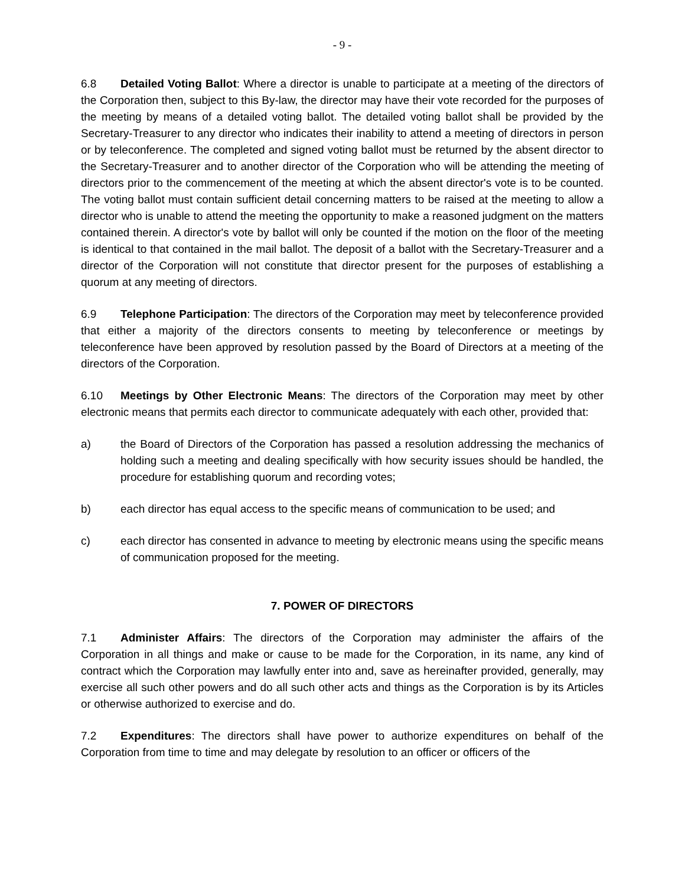- 9 -
6.8 Detailed Voting Ballot: Where a director is unable to participate at a meeting of the directors of the Corporation then, subject to this By-law, the director may have their vote recorded for the purposes of the meeting by means of a detailed voting ballot. The detailed voting ballot shall be provided by the Secretary-Treasurer to any director who indicates their inability to attend a meeting of directors in person or by teleconference. The completed and signed voting ballot must be returned by the absent director to the Secretary-Treasurer and to another director of the Corporation who will be attending the meeting of directors prior to the commencement of the meeting at which the absent director's vote is to be counted. The voting ballot must contain sufficient detail concerning matters to be raised at the meeting to allow a director who is unable to attend the meeting the opportunity to make a reasoned judgment on the matters contained therein. A director's vote by ballot will only be counted if the motion on the floor of the meeting is identical to that contained in the mail ballot. The deposit of a ballot with the Secretary-Treasurer and a director of the Corporation will not constitute that director present for the purposes of establishing a quorum at any meeting of directors.
6.9 Telephone Participation: The directors of the Corporation may meet by teleconference provided that either a majority of the directors consents to meeting by teleconference or meetings by teleconference have been approved by resolution passed by the Board of Directors at a meeting of the directors of the Corporation.
6.10 Meetings by Other Electronic Means: The directors of the Corporation may meet by other electronic means that permits each director to communicate adequately with each other, provided that:
a) the Board of Directors of the Corporation has passed a resolution addressing the mechanics of holding such a meeting and dealing specifically with how security issues should be handled, the procedure for establishing quorum and recording votes;
b) each director has equal access to the specific means of communication to be used; and
c) each director has consented in advance to meeting by electronic means using the specific means of communication proposed for the meeting.
7. POWER OF DIRECTORS
7.1 Administer Affairs: The directors of the Corporation may administer the affairs of the Corporation in all things and make or cause to be made for the Corporation, in its name, any kind of contract which the Corporation may lawfully enter into and, save as hereinafter provided, generally, may exercise all such other powers and do all such other acts and things as the Corporation is by its Articles or otherwise authorized to exercise and do.
7.2 Expenditures: The directors shall have power to authorize expenditures on behalf of the Corporation from time to time and may delegate by resolution to an officer or officers of the